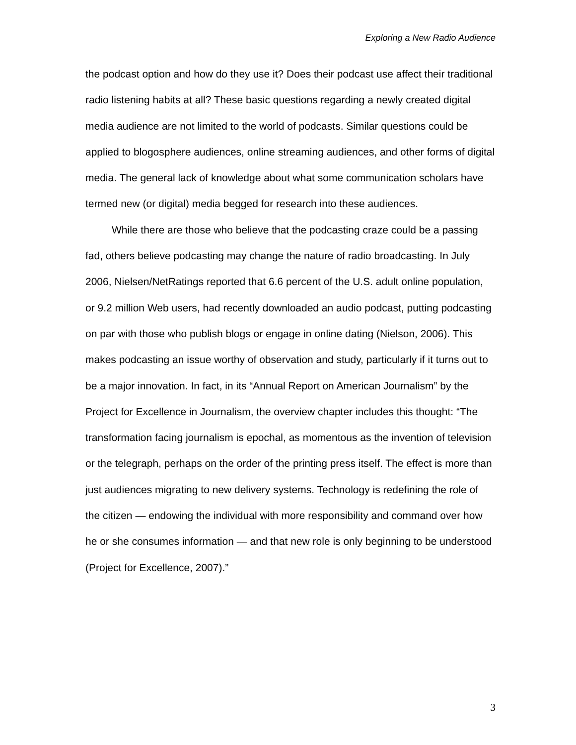Exploring a New Radio Audience
the podcast option and how do they use it? Does their podcast use affect their traditional radio listening habits at all? These basic questions regarding a newly created digital media audience are not limited to the world of podcasts. Similar questions could be applied to blogosphere audiences, online streaming audiences, and other forms of digital media. The general lack of knowledge about what some communication scholars have termed new (or digital) media begged for research into these audiences.
While there are those who believe that the podcasting craze could be a passing fad, others believe podcasting may change the nature of radio broadcasting. In July 2006, Nielsen/NetRatings reported that 6.6 percent of the U.S. adult online population, or 9.2 million Web users, had recently downloaded an audio podcast, putting podcasting on par with those who publish blogs or engage in online dating (Nielson, 2006). This makes podcasting an issue worthy of observation and study, particularly if it turns out to be a major innovation. In fact, in its “Annual Report on American Journalism” by the Project for Excellence in Journalism, the overview chapter includes this thought: “The transformation facing journalism is epochal, as momentous as the invention of television or the telegraph, perhaps on the order of the printing press itself. The effect is more than just audiences migrating to new delivery systems. Technology is redefining the role of the citizen — endowing the individual with more responsibility and command over how he or she consumes information — and that new role is only beginning to be understood (Project for Excellence, 2007).”
3